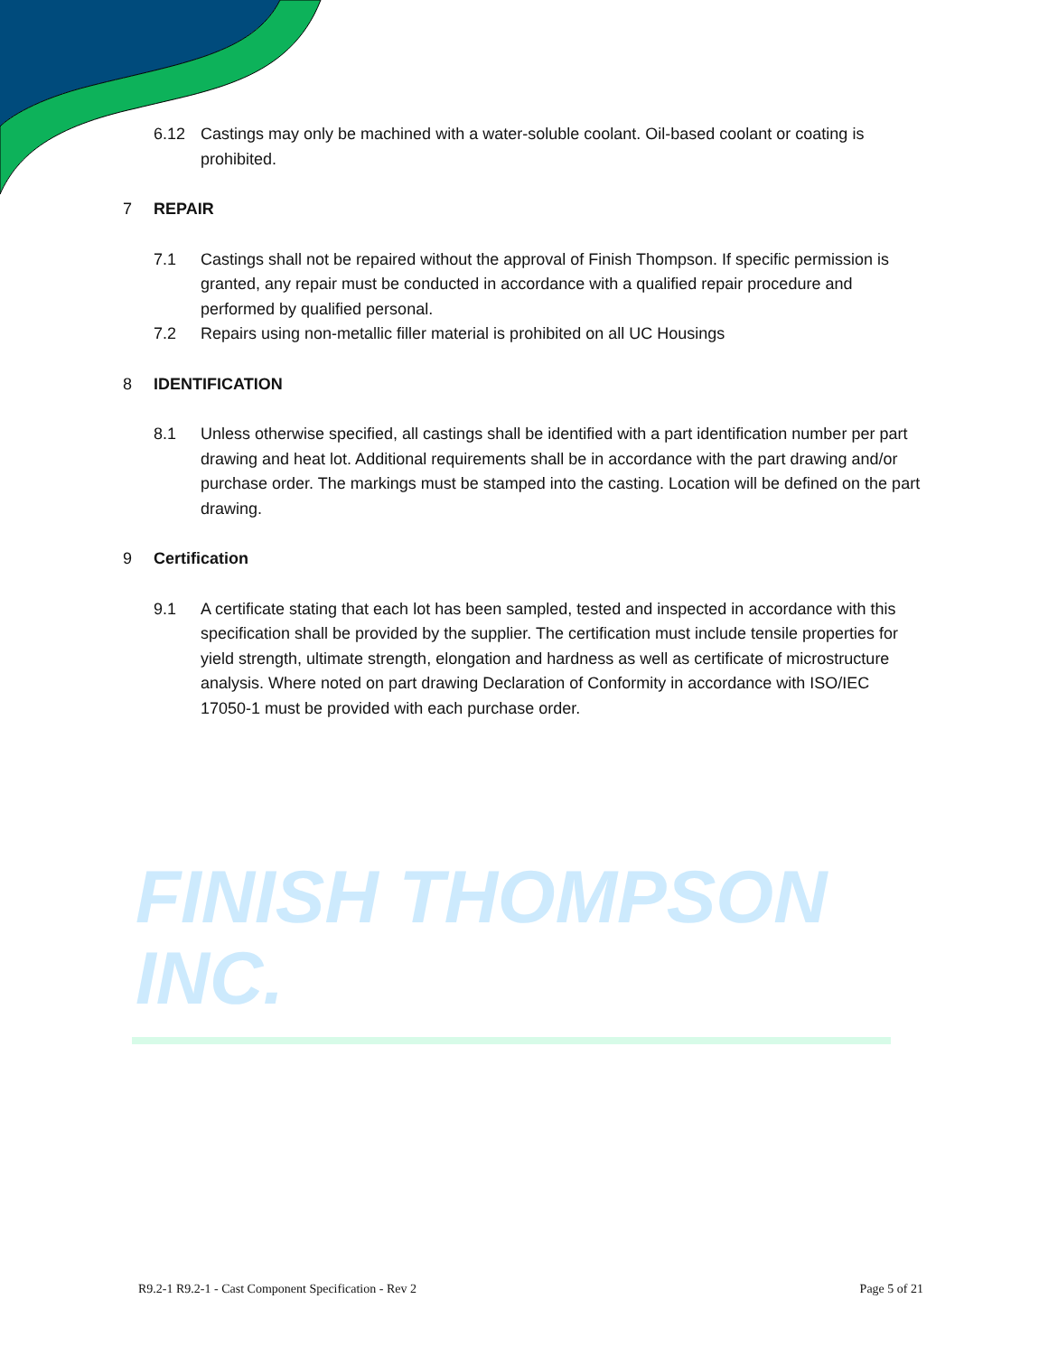6.12 Castings may only be machined with a water-soluble coolant. Oil-based coolant or coating is prohibited.
7 REPAIR
7.1 Castings shall not be repaired without the approval of Finish Thompson. If specific permission is granted, any repair must be conducted in accordance with a qualified repair procedure and performed by qualified personal.
7.2 Repairs using non-metallic filler material is prohibited on all UC Housings
8 IDENTIFICATION
8.1 Unless otherwise specified, all castings shall be identified with a part identification number per part drawing and heat lot. Additional requirements shall be in accordance with the part drawing and/or purchase order. The markings must be stamped into the casting. Location will be defined on the part drawing.
9 Certification
9.1 A certificate stating that each lot has been sampled, tested and inspected in accordance with this specification shall be provided by the supplier. The certification must include tensile properties for yield strength, ultimate strength, elongation and hardness as well as certificate of microstructure analysis. Where noted on part drawing Declaration of Conformity in accordance with ISO/IEC 17050-1 must be provided with each purchase order.
FINISH THOMPSON INC.
R9.2-1 R9.2-1 - Cast Component Specification - Rev 2 Page 5 of 21